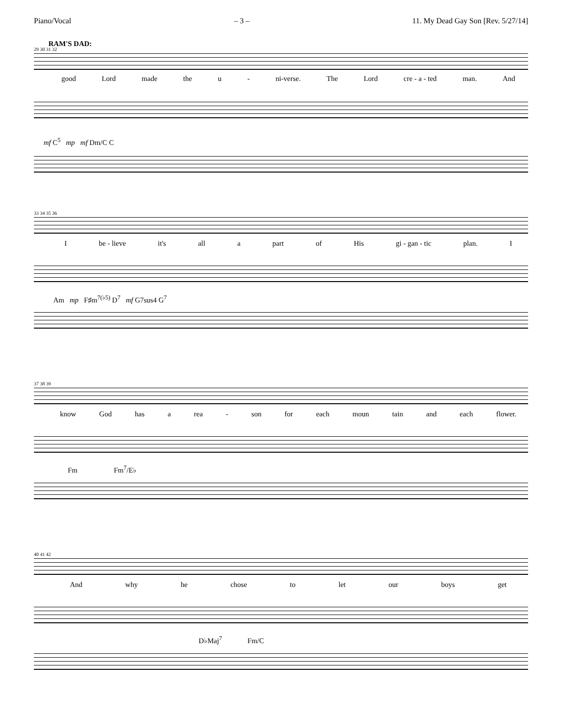Piano/Vocal – 3 – 11. My Dead Gay Son [Rev. 5/27/14]
RAM'S DAD:
29 30 31 32
good Lord made the u - ni-verse. The Lord cre - a - ted man. And
mf C<sup>5</sup> mp mf Dm/C C
33 34 35 36
I be - lieve it's all a part of His gi - gan - tic plan. I
Am mp F♯m<sup>7(♭5)</sup> D<sup>7</sup> mf G7sus4 G<sup>7</sup>
37 38 39
know God has a rea - son for each moun tain and each flower.
Fm Fm<sup>7</sup>/E♭
40 41 42
And why he chose to let our boys get
D♭Maj<sup>7</sup> Fm/C